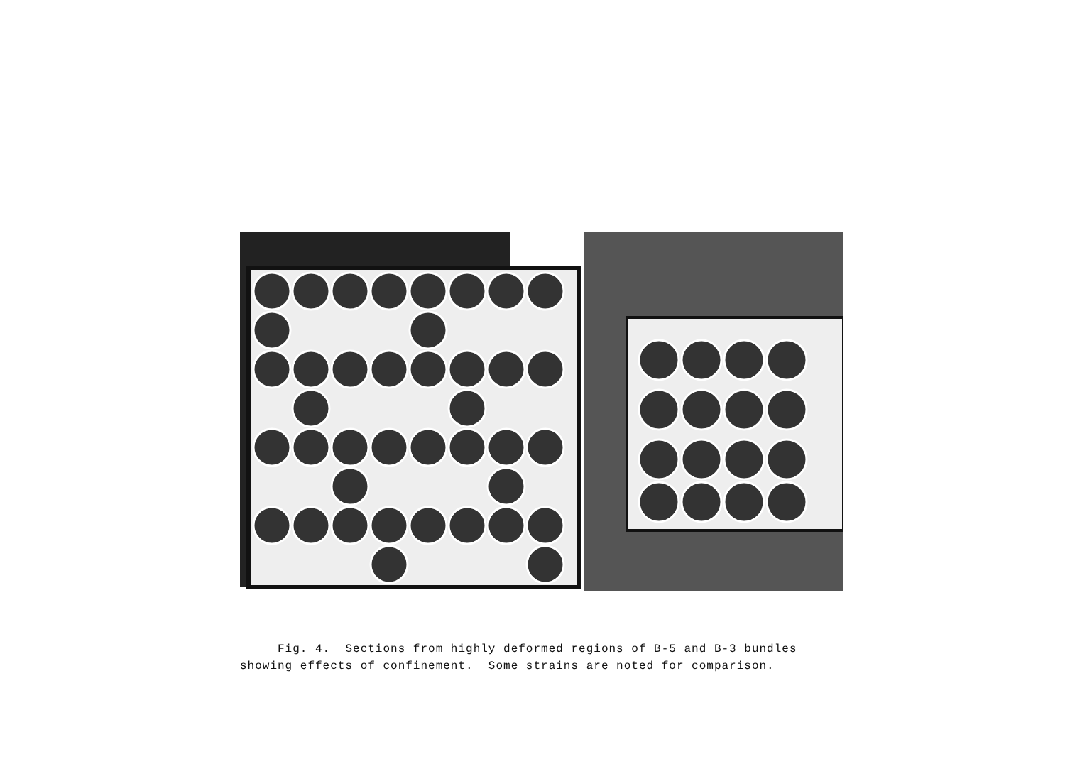Fig. 4. Sections from highly deformed regions of B-5 and B-3 bundles
showing effects of confinement. Some strains are noted for comparison.